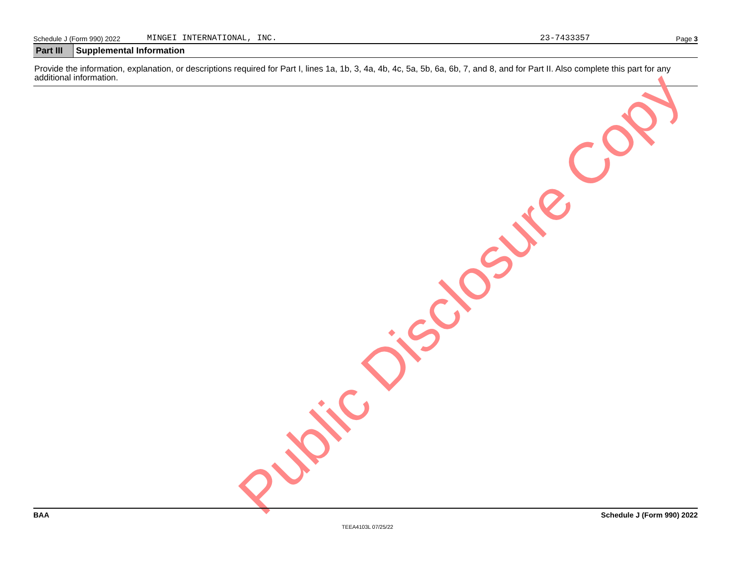Schedule J (Form 990) 2022 MINGEI INTERNATIONAL, INC. 23-7433357 Page 3
Part III Supplemental Information
Provide the information, explanation, or descriptions required for Part I, lines 1a, 1b, 3, 4a, 4b, 4c, 5a, 5b, 6a, 6b, 7, and 8, and for Part II. Also complete this part for any additional information.
Public Disclosure Copy
BAA Schedule J (Form 990) 2022
TEEA4103L 07/25/22